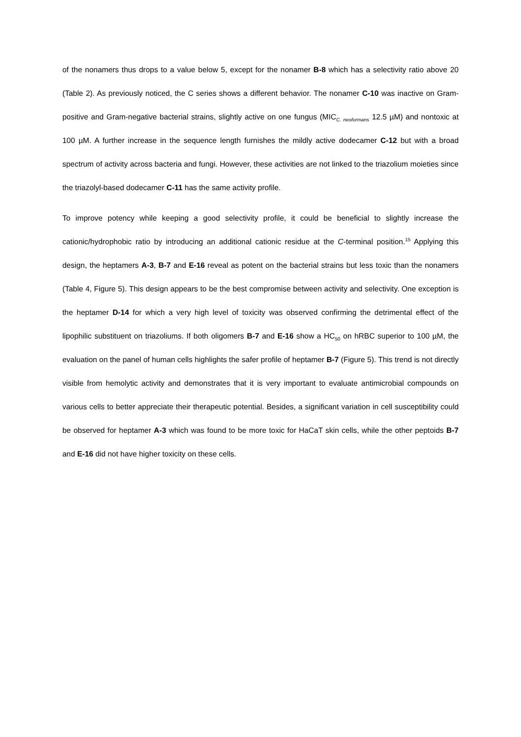of the nonamers thus drops to a value below 5, except for the nonamer B-8 which has a selectivity ratio above 20 (Table 2). As previously noticed, the C series shows a different behavior. The nonamer C-10 was inactive on Gram-positive and Gram-negative bacterial strains, slightly active on one fungus (MIC<sub>C. neoformans</sub> 12.5 µM) and nontoxic at 100 µM. A further increase in the sequence length furnishes the mildly active dodecamer C-12 but with a broad spectrum of activity across bacteria and fungi. However, these activities are not linked to the triazolium moieties since the triazolyl-based dodecamer C-11 has the same activity profile.
To improve potency while keeping a good selectivity profile, it could be beneficial to slightly increase the cationic/hydrophobic ratio by introducing an additional cationic residue at the C-terminal position.<sup>15</sup> Applying this design, the heptamers A-3, B-7 and E-16 reveal as potent on the bacterial strains but less toxic than the nonamers (Table 4, Figure 5). This design appears to be the best compromise between activity and selectivity. One exception is the heptamer D-14 for which a very high level of toxicity was observed confirming the detrimental effect of the lipophilic substituent on triazoliums. If both oligomers B-7 and E-16 show a HC<sub>50</sub> on hRBC superior to 100 µM, the evaluation on the panel of human cells highlights the safer profile of heptamer B-7 (Figure 5). This trend is not directly visible from hemolytic activity and demonstrates that it is very important to evaluate antimicrobial compounds on various cells to better appreciate their therapeutic potential. Besides, a significant variation in cell susceptibility could be observed for heptamer A-3 which was found to be more toxic for HaCaT skin cells, while the other peptoids B-7 and E-16 did not have higher toxicity on these cells.